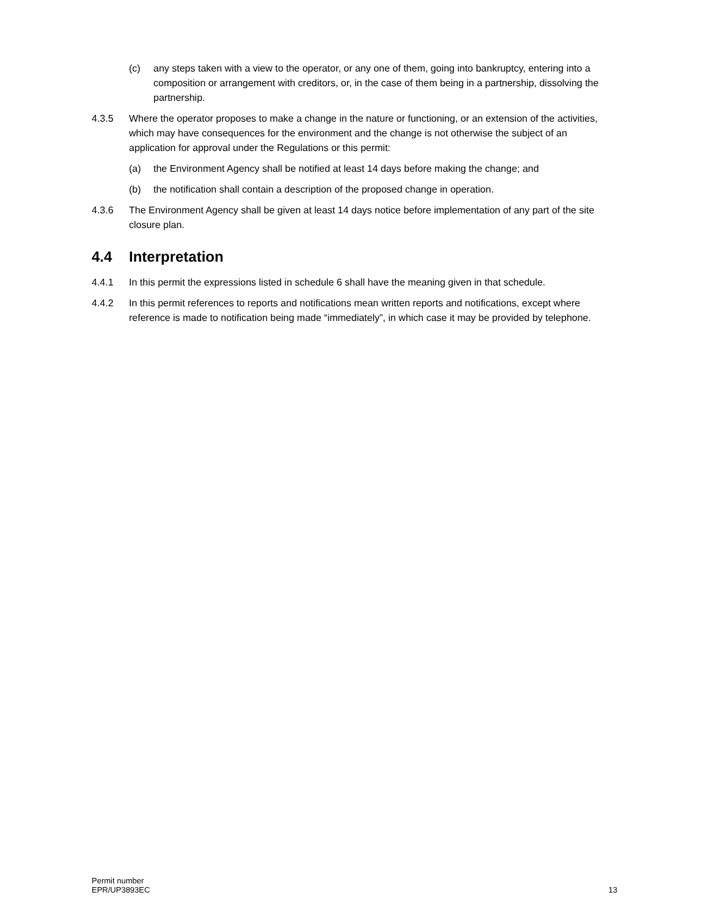(c) any steps taken with a view to the operator, or any one of them, going into bankruptcy, entering into a composition or arrangement with creditors, or, in the case of them being in a partnership, dissolving the partnership.
4.3.5 Where the operator proposes to make a change in the nature or functioning, or an extension of the activities, which may have consequences for the environment and the change is not otherwise the subject of an application for approval under the Regulations or this permit:
(a) the Environment Agency shall be notified at least 14 days before making the change; and
(b) the notification shall contain a description of the proposed change in operation.
4.3.6 The Environment Agency shall be given at least 14 days notice before implementation of any part of the site closure plan.
4.4 Interpretation
4.4.1 In this permit the expressions listed in schedule 6 shall have the meaning given in that schedule.
4.4.2 In this permit references to reports and notifications mean written reports and notifications, except where reference is made to notification being made “immediately”, in which case it may be provided by telephone.
Permit number
EPR/UP3893EC
13